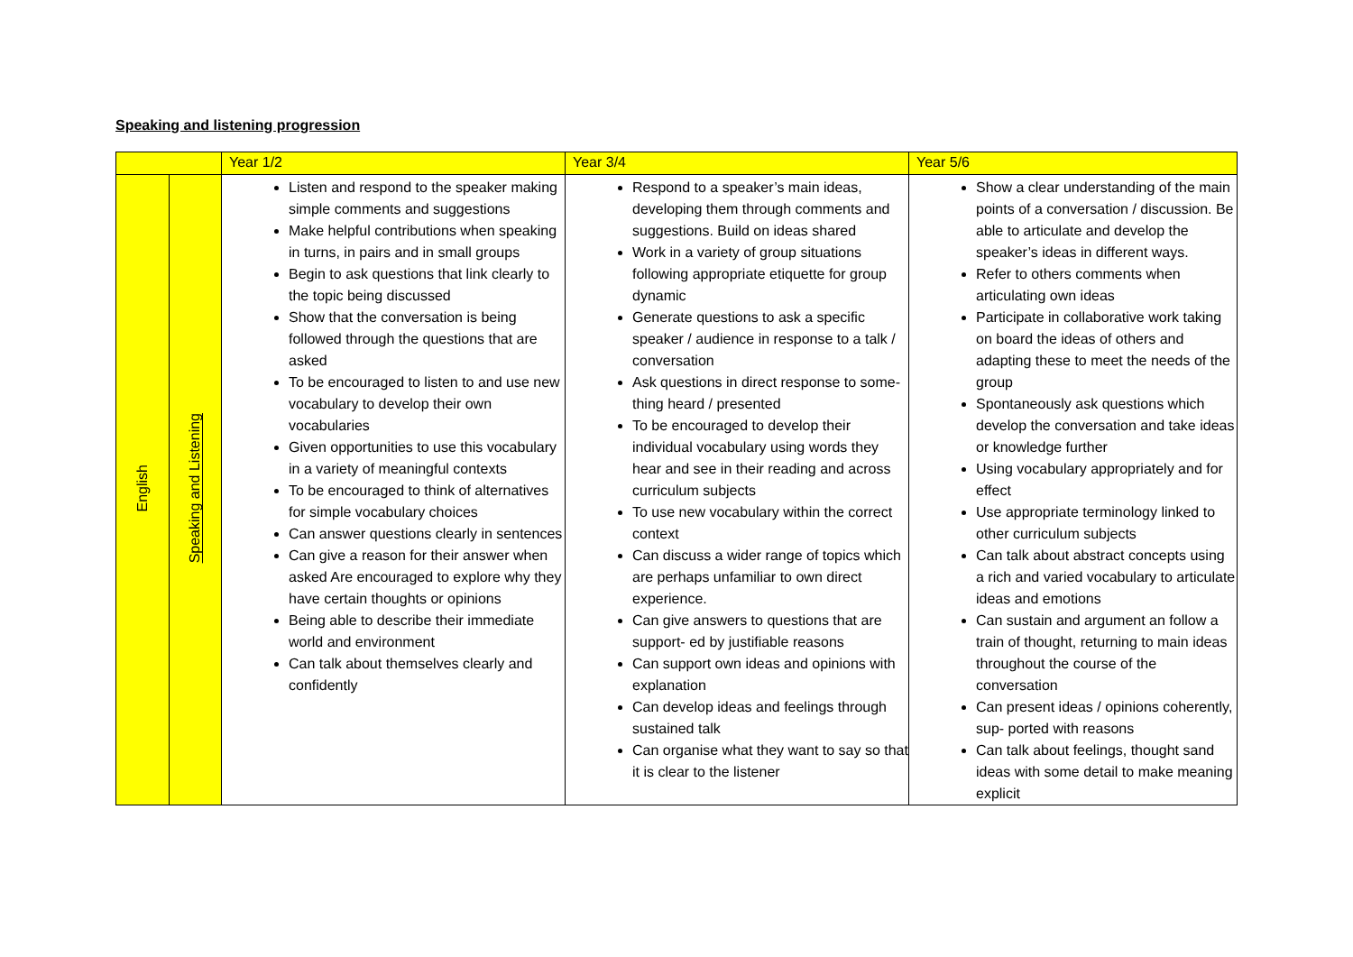Speaking and listening progression
| | | Year 1/2 | Year 3/4 | Year 5/6 |
| --- | --- | --- | --- | --- |
| English | Speaking and Listening | Listen and respond to the speaker making simple comments and suggestions Make helpful contributions when speaking in turns, in pairs and in small groups Begin to ask questions that link clearly to the topic being discussed Show that the conversation is being followed through the questions that are asked To be encouraged to listen to and use new vocabulary to develop their own vocabularies Given opportunities to use this vocabulary in a variety of meaningful contexts To be encouraged to think of alternatives for simple vocabulary choices Can answer questions clearly in sentences Can give a reason for their answer when asked Are encouraged to explore why they have certain thoughts or opinions Being able to describe their immediate world and environment Can talk about themselves clearly and confidently | Respond to a speaker’s main ideas, developing them through comments and suggestions. Build on ideas shared Work in a variety of group situations following appropriate etiquette for group dynamic Generate questions to ask a specific speaker / audience in response to a talk / conversation Ask questions in direct response to some- thing heard / presented To be encouraged to develop their individual vocabulary using words they hear and see in their reading and across curriculum subjects To use new vocabulary within the correct context Can discuss a wider range of topics which are perhaps unfamiliar to own direct experience. Can give answers to questions that are support- ed by justifiable reasons Can support own ideas and opinions with explanation Can develop ideas and feelings through sustained talk Can organise what they want to say so that it is clear to the listener | Show a clear understanding of the main points of a conversation / discussion. Be able to articulate and develop the speaker’s ideas in different ways. Refer to others comments when articulating own ideas Participate in collaborative work taking on board the ideas of others and adapting these to meet the needs of the group Spontaneously ask questions which develop the conversation and take ideas or knowledge further Using vocabulary appropriately and for effect Use appropriate terminology linked to other curriculum subjects Can talk about abstract concepts using a rich and varied vocabulary to articulate ideas and emotions Can sustain and argument an follow a train of thought, returning to main ideas throughout the course of the conversation Can present ideas / opinions coherently, sup- ported with reasons Can talk about feelings, thought sand ideas with some detail to make meaning explicit |